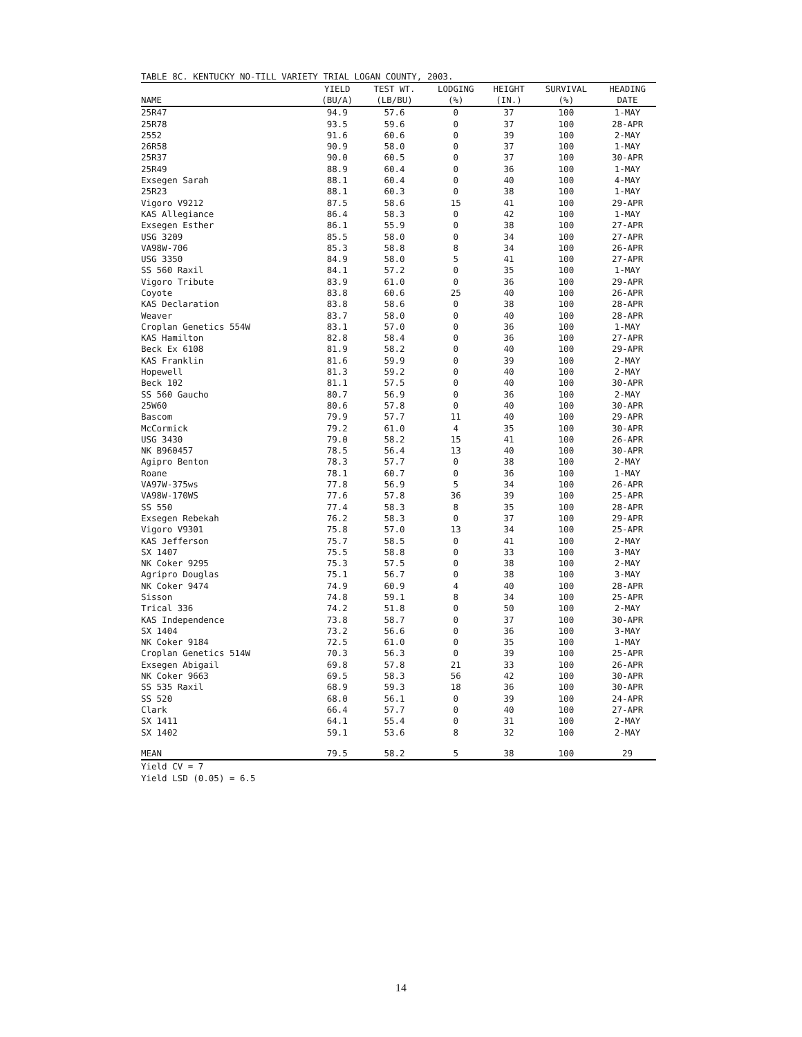TABLE 8C. KENTUCKY NO-TILL VARIETY TRIAL LOGAN COUNTY, 2003.
| | YIELD | TEST WT. | LODGING | HEIGHT | SURVIVAL | HEADING |
| --- | --- | --- | --- | --- | --- | --- |
| NAME | (BU/A) | (LB/BU) | (%) | (IN.) | (%) | DATE |
| 25R47 | 94.9 | 57.6 | 0 | 37 | 100 | 1-MAY |
| 25R78 | 93.5 | 59.6 | 0 | 37 | 100 | 28-APR |
| 2552 | 91.6 | 60.6 | 0 | 39 | 100 | 2-MAY |
| 26R58 | 90.9 | 58.0 | 0 | 37 | 100 | 1-MAY |
| 25R37 | 90.0 | 60.5 | 0 | 37 | 100 | 30-APR |
| 25R49 | 88.9 | 60.4 | 0 | 36 | 100 | 1-MAY |
| Exsegen Sarah | 88.1 | 60.4 | 0 | 40 | 100 | 4-MAY |
| 25R23 | 88.1 | 60.3 | 0 | 38 | 100 | 1-MAY |
| Vigoro V9212 | 87.5 | 58.6 | 15 | 41 | 100 | 29-APR |
| KAS Allegiance | 86.4 | 58.3 | 0 | 42 | 100 | 1-MAY |
| Exsegen Esther | 86.1 | 55.9 | 0 | 38 | 100 | 27-APR |
| USG 3209 | 85.5 | 58.0 | 0 | 34 | 100 | 27-APR |
| VA98W-706 | 85.3 | 58.8 | 8 | 34 | 100 | 26-APR |
| USG 3350 | 84.9 | 58.0 | 5 | 41 | 100 | 27-APR |
| SS 560 Raxil | 84.1 | 57.2 | 0 | 35 | 100 | 1-MAY |
| Vigoro Tribute | 83.9 | 61.0 | 0 | 36 | 100 | 29-APR |
| Coyote | 83.8 | 60.6 | 25 | 40 | 100 | 26-APR |
| KAS Declaration | 83.8 | 58.6 | 0 | 38 | 100 | 28-APR |
| Weaver | 83.7 | 58.0 | 0 | 40 | 100 | 28-APR |
| Croplan Genetics 554W | 83.1 | 57.0 | 0 | 36 | 100 | 1-MAY |
| KAS Hamilton | 82.8 | 58.4 | 0 | 36 | 100 | 27-APR |
| Beck Ex 6108 | 81.9 | 58.2 | 0 | 40 | 100 | 29-APR |
| KAS Franklin | 81.6 | 59.9 | 0 | 39 | 100 | 2-MAY |
| Hopewell | 81.3 | 59.2 | 0 | 40 | 100 | 2-MAY |
| Beck 102 | 81.1 | 57.5 | 0 | 40 | 100 | 30-APR |
| SS 560 Gaucho | 80.7 | 56.9 | 0 | 36 | 100 | 2-MAY |
| 25W60 | 80.6 | 57.8 | 0 | 40 | 100 | 30-APR |
| Bascom | 79.9 | 57.7 | 11 | 40 | 100 | 29-APR |
| McCormick | 79.2 | 61.0 | 4 | 35 | 100 | 30-APR |
| USG 3430 | 79.0 | 58.2 | 15 | 41 | 100 | 26-APR |
| NK B960457 | 78.5 | 56.4 | 13 | 40 | 100 | 30-APR |
| Agipro Benton | 78.3 | 57.7 | 0 | 38 | 100 | 2-MAY |
| Roane | 78.1 | 60.7 | 0 | 36 | 100 | 1-MAY |
| VA97W-375ws | 77.8 | 56.9 | 5 | 34 | 100 | 26-APR |
| VA98W-170WS | 77.6 | 57.8 | 36 | 39 | 100 | 25-APR |
| SS 550 | 77.4 | 58.3 | 8 | 35 | 100 | 28-APR |
| Exsegen Rebekah | 76.2 | 58.3 | 0 | 37 | 100 | 29-APR |
| Vigoro V9301 | 75.8 | 57.0 | 13 | 34 | 100 | 25-APR |
| KAS Jefferson | 75.7 | 58.5 | 0 | 41 | 100 | 2-MAY |
| SX 1407 | 75.5 | 58.8 | 0 | 33 | 100 | 3-MAY |
| NK Coker 9295 | 75.3 | 57.5 | 0 | 38 | 100 | 2-MAY |
| Agripro Douglas | 75.1 | 56.7 | 0 | 38 | 100 | 3-MAY |
| NK Coker 9474 | 74.9 | 60.9 | 4 | 40 | 100 | 28-APR |
| Sisson | 74.8 | 59.1 | 8 | 34 | 100 | 25-APR |
| Trical 336 | 74.2 | 51.8 | 0 | 50 | 100 | 2-MAY |
| KAS Independence | 73.8 | 58.7 | 0 | 37 | 100 | 30-APR |
| SX 1404 | 73.2 | 56.6 | 0 | 36 | 100 | 3-MAY |
| NK Coker 9184 | 72.5 | 61.0 | 0 | 35 | 100 | 1-MAY |
| Croplan Genetics 514W | 70.3 | 56.3 | 0 | 39 | 100 | 25-APR |
| Exsegen Abigail | 69.8 | 57.8 | 21 | 33 | 100 | 26-APR |
| NK Coker 9663 | 69.5 | 58.3 | 56 | 42 | 100 | 30-APR |
| SS 535 Raxil | 68.9 | 59.3 | 18 | 36 | 100 | 30-APR |
| SS 520 | 68.0 | 56.1 | 0 | 39 | 100 | 24-APR |
| Clark | 66.4 | 57.7 | 0 | 40 | 100 | 27-APR |
| SX 1411 | 64.1 | 55.4 | 0 | 31 | 100 | 2-MAY |
| SX 1402 | 59.1 | 53.6 | 8 | 32 | 100 | 2-MAY |
| MEAN | 79.5 | 58.2 | 5 | 38 | 100 | 29 |
Yield CV = 7
Yield LSD (0.05) = 6.5
14